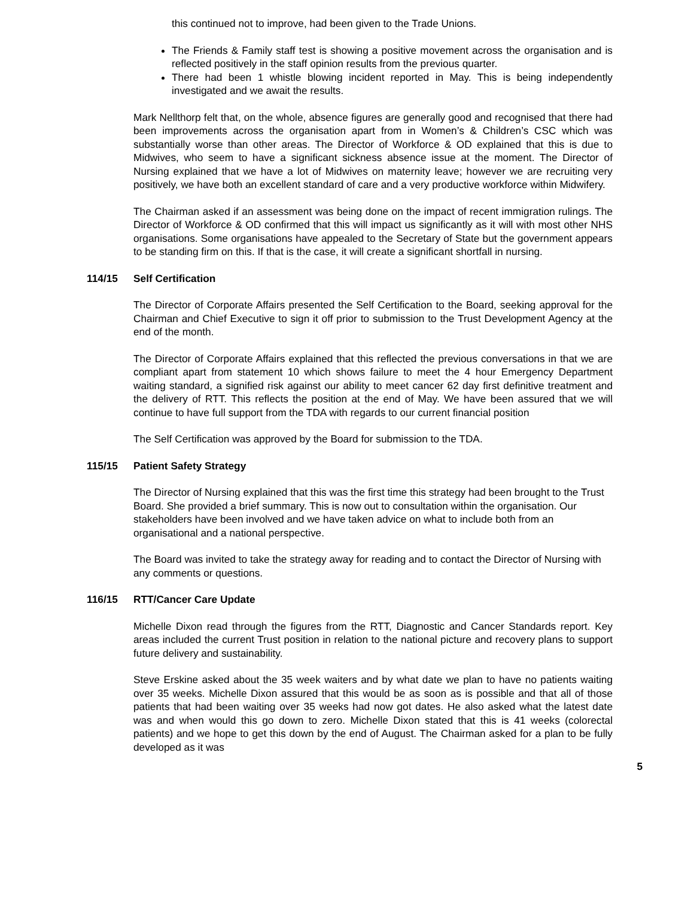this continued not to improve, had been given to the Trade Unions.
The Friends & Family staff test is showing a positive movement across the organisation and is reflected positively in the staff opinion results from the previous quarter.
There had been 1 whistle blowing incident reported in May. This is being independently investigated and we await the results.
Mark Nellthorp felt that, on the whole, absence figures are generally good and recognised that there had been improvements across the organisation apart from in Women’s & Children’s CSC which was substantially worse than other areas. The Director of Workforce & OD explained that this is due to Midwives, who seem to have a significant sickness absence issue at the moment. The Director of Nursing explained that we have a lot of Midwives on maternity leave; however we are recruiting very positively, we have both an excellent standard of care and a very productive workforce within Midwifery.
The Chairman asked if an assessment was being done on the impact of recent immigration rulings. The Director of Workforce & OD confirmed that this will impact us significantly as it will with most other NHS organisations. Some organisations have appealed to the Secretary of State but the government appears to be standing firm on this. If that is the case, it will create a significant shortfall in nursing.
114/15 Self Certification
The Director of Corporate Affairs presented the Self Certification to the Board, seeking approval for the Chairman and Chief Executive to sign it off prior to submission to the Trust Development Agency at the end of the month.
The Director of Corporate Affairs explained that this reflected the previous conversations in that we are compliant apart from statement 10 which shows failure to meet the 4 hour Emergency Department waiting standard, a signified risk against our ability to meet cancer 62 day first definitive treatment and the delivery of RTT. This reflects the position at the end of May. We have been assured that we will continue to have full support from the TDA with regards to our current financial position
The Self Certification was approved by the Board for submission to the TDA.
115/15 Patient Safety Strategy
The Director of Nursing explained that this was the first time this strategy had been brought to the Trust Board. She provided a brief summary. This is now out to consultation within the organisation. Our stakeholders have been involved and we have taken advice on what to include both from an organisational and a national perspective.
The Board was invited to take the strategy away for reading and to contact the Director of Nursing with any comments or questions.
116/15 RTT/Cancer Care Update
Michelle Dixon read through the figures from the RTT, Diagnostic and Cancer Standards report. Key areas included the current Trust position in relation to the national picture and recovery plans to support future delivery and sustainability.
Steve Erskine asked about the 35 week waiters and by what date we plan to have no patients waiting over 35 weeks. Michelle Dixon assured that this would be as soon as is possible and that all of those patients that had been waiting over 35 weeks had now got dates. He also asked what the latest date was and when would this go down to zero. Michelle Dixon stated that this is 41 weeks (colorectal patients) and we hope to get this down by the end of August. The Chairman asked for a plan to be fully developed as it was
5